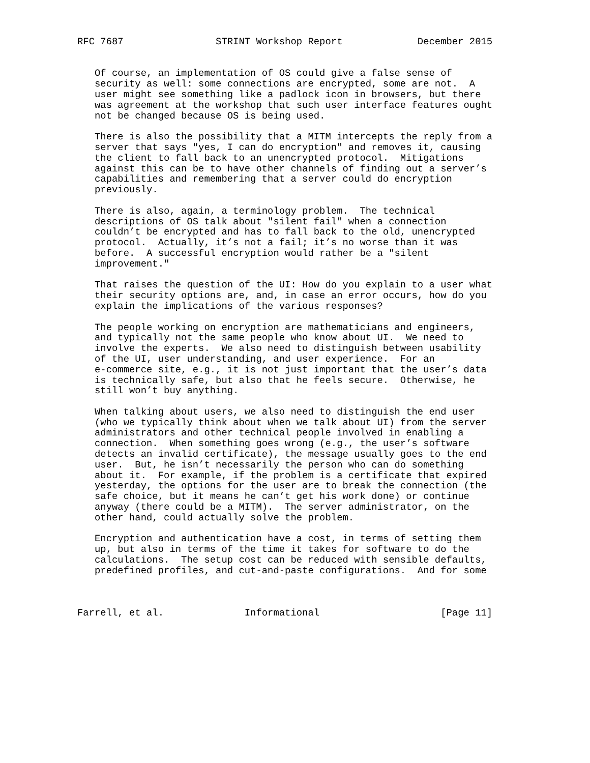RFC 7687                STRINT Workshop Report             December 2015


   Of course, an implementation of OS could give a false sense of
   security as well: some connections are encrypted, some are not.  A
   user might see something like a padlock icon in browsers, but there
   was agreement at the workshop that such user interface features ought
   not be changed because OS is being used.

   There is also the possibility that a MITM intercepts the reply from a
   server that says "yes, I can do encryption" and removes it, causing
   the client to fall back to an unencrypted protocol.  Mitigations
   against this can be to have other channels of finding out a server’s
   capabilities and remembering that a server could do encryption
   previously.

   There is also, again, a terminology problem.  The technical
   descriptions of OS talk about "silent fail" when a connection
   couldn’t be encrypted and has to fall back to the old, unencrypted
   protocol.  Actually, it’s not a fail; it’s no worse than it was
   before.  A successful encryption would rather be a "silent
   improvement."

   That raises the question of the UI: How do you explain to a user what
   their security options are, and, in case an error occurs, how do you
   explain the implications of the various responses?

   The people working on encryption are mathematicians and engineers,
   and typically not the same people who know about UI.  We need to
   involve the experts.  We also need to distinguish between usability
   of the UI, user understanding, and user experience.  For an
   e-commerce site, e.g., it is not just important that the user’s data
   is technically safe, but also that he feels secure.  Otherwise, he
   still won’t buy anything.

   When talking about users, we also need to distinguish the end user
   (who we typically think about when we talk about UI) from the server
   administrators and other technical people involved in enabling a
   connection.  When something goes wrong (e.g., the user’s software
   detects an invalid certificate), the message usually goes to the end
   user.  But, he isn’t necessarily the person who can do something
   about it.  For example, if the problem is a certificate that expired
   yesterday, the options for the user are to break the connection (the
   safe choice, but it means he can’t get his work done) or continue
   anyway (there could be a MITM).  The server administrator, on the
   other hand, could actually solve the problem.

   Encryption and authentication have a cost, in terms of setting them
   up, but also in terms of the time it takes for software to do the
   calculations.  The setup cost can be reduced with sensible defaults,
   predefined profiles, and cut-and-paste configurations.  And for some



Farrell, et al.              Informational                     [Page 11]